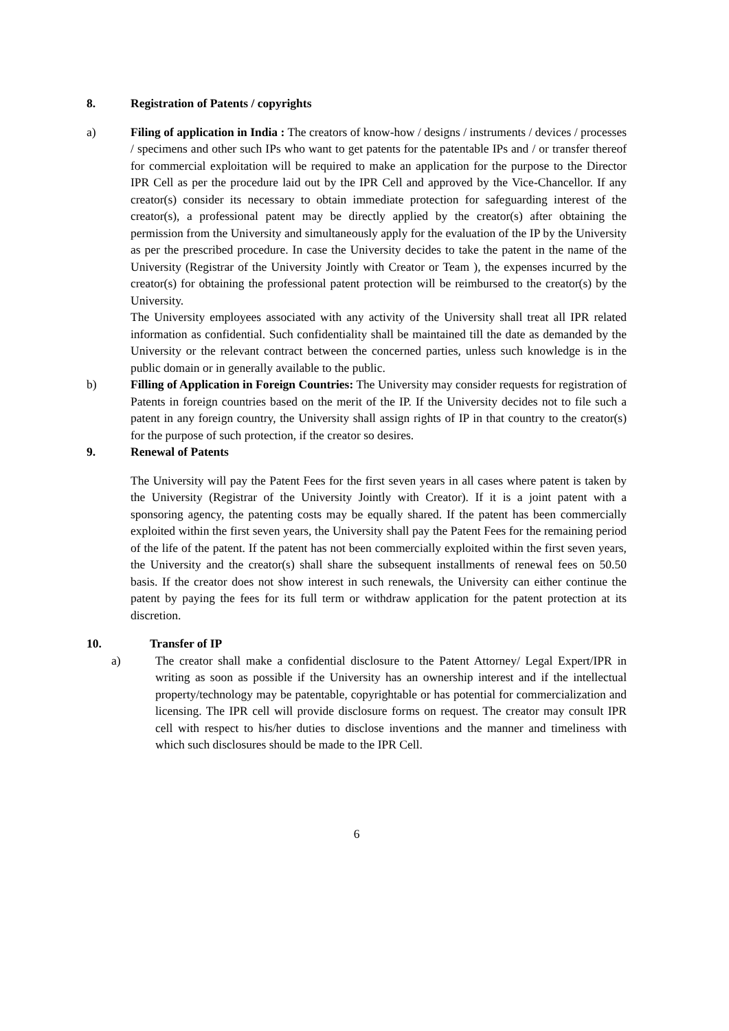8. Registration of Patents / copyrights
a) Filing of application in India : The creators of know-how / designs / instruments / devices / processes / specimens and other such IPs who want to get patents for the patentable IPs and / or transfer thereof for commercial exploitation will be required to make an application for the purpose to the Director IPR Cell as per the procedure laid out by the IPR Cell and approved by the Vice-Chancellor. If any creator(s) consider its necessary to obtain immediate protection for safeguarding interest of the creator(s), a professional patent may be directly applied by the creator(s) after obtaining the permission from the University and simultaneously apply for the evaluation of the IP by the University as per the prescribed procedure. In case the University decides to take the patent in the name of the University (Registrar of the University Jointly with Creator or Team ), the expenses incurred by the creator(s) for obtaining the professional patent protection will be reimbursed to the creator(s) by the University.
The University employees associated with any activity of the University shall treat all IPR related information as confidential. Such confidentiality shall be maintained till the date as demanded by the University or the relevant contract between the concerned parties, unless such knowledge is in the public domain or in generally available to the public.
b) Filling of Application in Foreign Countries: The University may consider requests for registration of Patents in foreign countries based on the merit of the IP. If the University decides not to file such a patent in any foreign country, the University shall assign rights of IP in that country to the creator(s) for the purpose of such protection, if the creator so desires.
9. Renewal of Patents
The University will pay the Patent Fees for the first seven years in all cases where patent is taken by the University (Registrar of the University Jointly with Creator). If it is a joint patent with a sponsoring agency, the patenting costs may be equally shared. If the patent has been commercially exploited within the first seven years, the University shall pay the Patent Fees for the remaining period of the life of the patent. If the patent has not been commercially exploited within the first seven years, the University and the creator(s) shall share the subsequent installments of renewal fees on 50.50 basis. If the creator does not show interest in such renewals, the University can either continue the patent by paying the fees for its full term or withdraw application for the patent protection at its discretion.
10. Transfer of IP
a) The creator shall make a confidential disclosure to the Patent Attorney/ Legal Expert/IPR in writing as soon as possible if the University has an ownership interest and if the intellectual property/technology may be patentable, copyrightable or has potential for commercialization and licensing. The IPR cell will provide disclosure forms on request. The creator may consult IPR cell with respect to his/her duties to disclose inventions and the manner and timeliness with which such disclosures should be made to the IPR Cell.
6